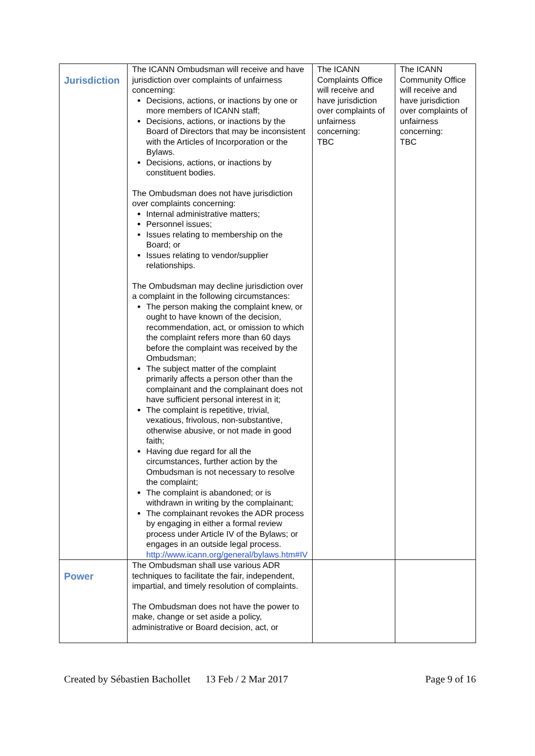| Jurisdiction | The ICANN Ombudsman will receive and have jurisdiction over complaints of unfairness concerning: Decisions, actions, or inactions by one or more members of ICANN staff; Decisions, actions, or inactions by the Board of Directors that may be inconsistent with the Articles of Incorporation or the Bylaws. Decisions, actions, or inactions by constituent bodies. The Ombudsman does not have jurisdiction over complaints concerning: Internal administrative matters; Personnel issues; Issues relating to membership on the Board; or Issues relating to vendor/supplier relationships. The Ombudsman may decline jurisdiction over a complaint in the following circumstances: The person making the complaint knew, or ought to have known of the decision, recommendation, act, or omission to which the complaint refers more than 60 days before the complaint was received by the Ombudsman; The subject matter of the complaint primarily affects a person other than the complainant and the complainant does not have sufficient personal interest in it; The complaint is repetitive, trivial, vexatious, frivolous, non-substantive, otherwise abusive, or not made in good faith; Having due regard for all the circumstances, further action by the Ombudsman is not necessary to resolve the complaint; The complaint is abandoned; or is withdrawn in writing by the complainant; The complainant revokes the ADR process by engaging in either a formal review process under Article IV of the Bylaws; or engages in an outside legal process. http://www.icann.org/general/bylaws.htm#IV | The ICANN Complaints Office will receive and have jurisdiction over complaints of unfairness concerning: TBC | The ICANN Community Office will receive and have jurisdiction over complaints of unfairness concerning: TBC |
| Power | The Ombudsman shall use various ADR techniques to facilitate the fair, independent, impartial, and timely resolution of complaints. The Ombudsman does not have the power to make, change or set aside a policy, administrative or Board decision, act, or | | |
Created by Sébastien Bachollet 13 Feb / 2 Mar 2017 Page 9 of 16